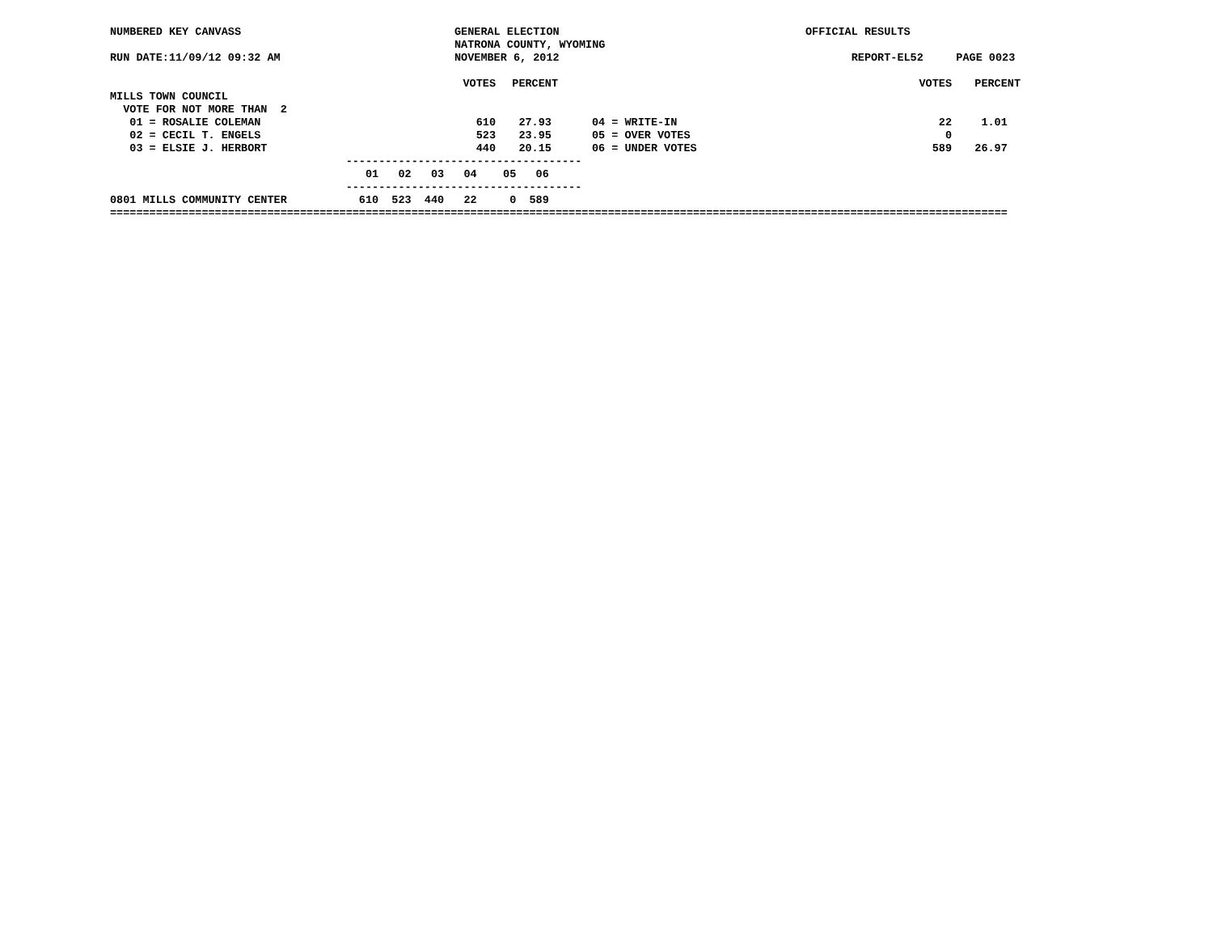NUMBERED KEY CANVASS GENERAL ELECTION OFFICIAL RESULTS
NATRONA COUNTY, WYOMING
RUN DATE:11/09/12 09:32 AM NOVEMBER 6, 2012 REPORT-EL52 PAGE 0023
| | VOTES | PERCENT | | VOTES | PERCENT |
| MILLS TOWN COUNCIL | | | | | |
| VOTE FOR NOT MORE THAN 2 | | | | | |
| 01 = ROSALIE COLEMAN | 610 | 27.93 | 04 = WRITE-IN | 22 | 1.01 |
| 02 = CECIL T. ENGELS | 523 | 23.95 | 05 = OVER VOTES | 0 | |
| 03 = ELSIE J. HERBORT | 440 | 20.15 | 06 = UNDER VOTES | 589 | 26.97 |
------------------------------------
01 02 03 04 05 06
------------------------------------
0801 MILLS COMMUNITY CENTER 610 523 440 22 0 589
=========================================================================================================================================